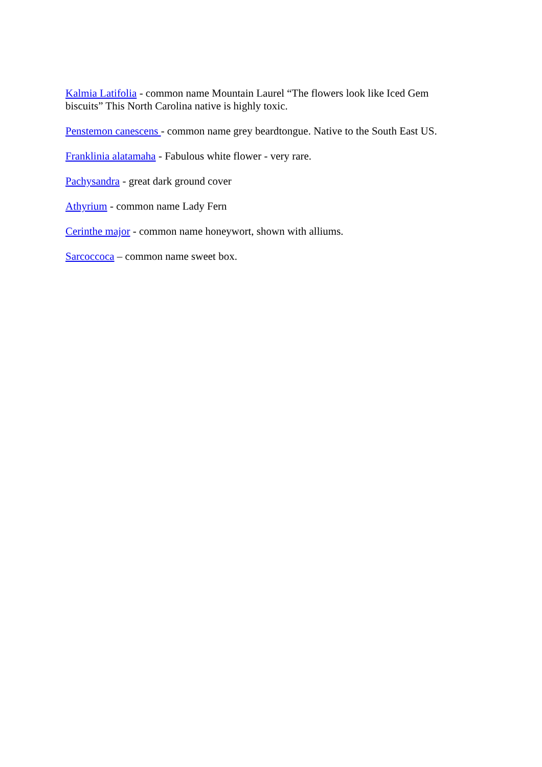Kalmia Latifolia - common name Mountain Laurel “The flowers look like Iced Gem biscuits” This North Carolina native is highly toxic.
Penstemon canescens - common name grey beardtongue. Native to the South East US.
Franklinia alatamaha - Fabulous white flower - very rare.
Pachysandra - great dark ground cover
Athyrium - common name Lady Fern
Cerinthe major - common name honeywort, shown with alliums.
Sarcoccoca – common name sweet box.